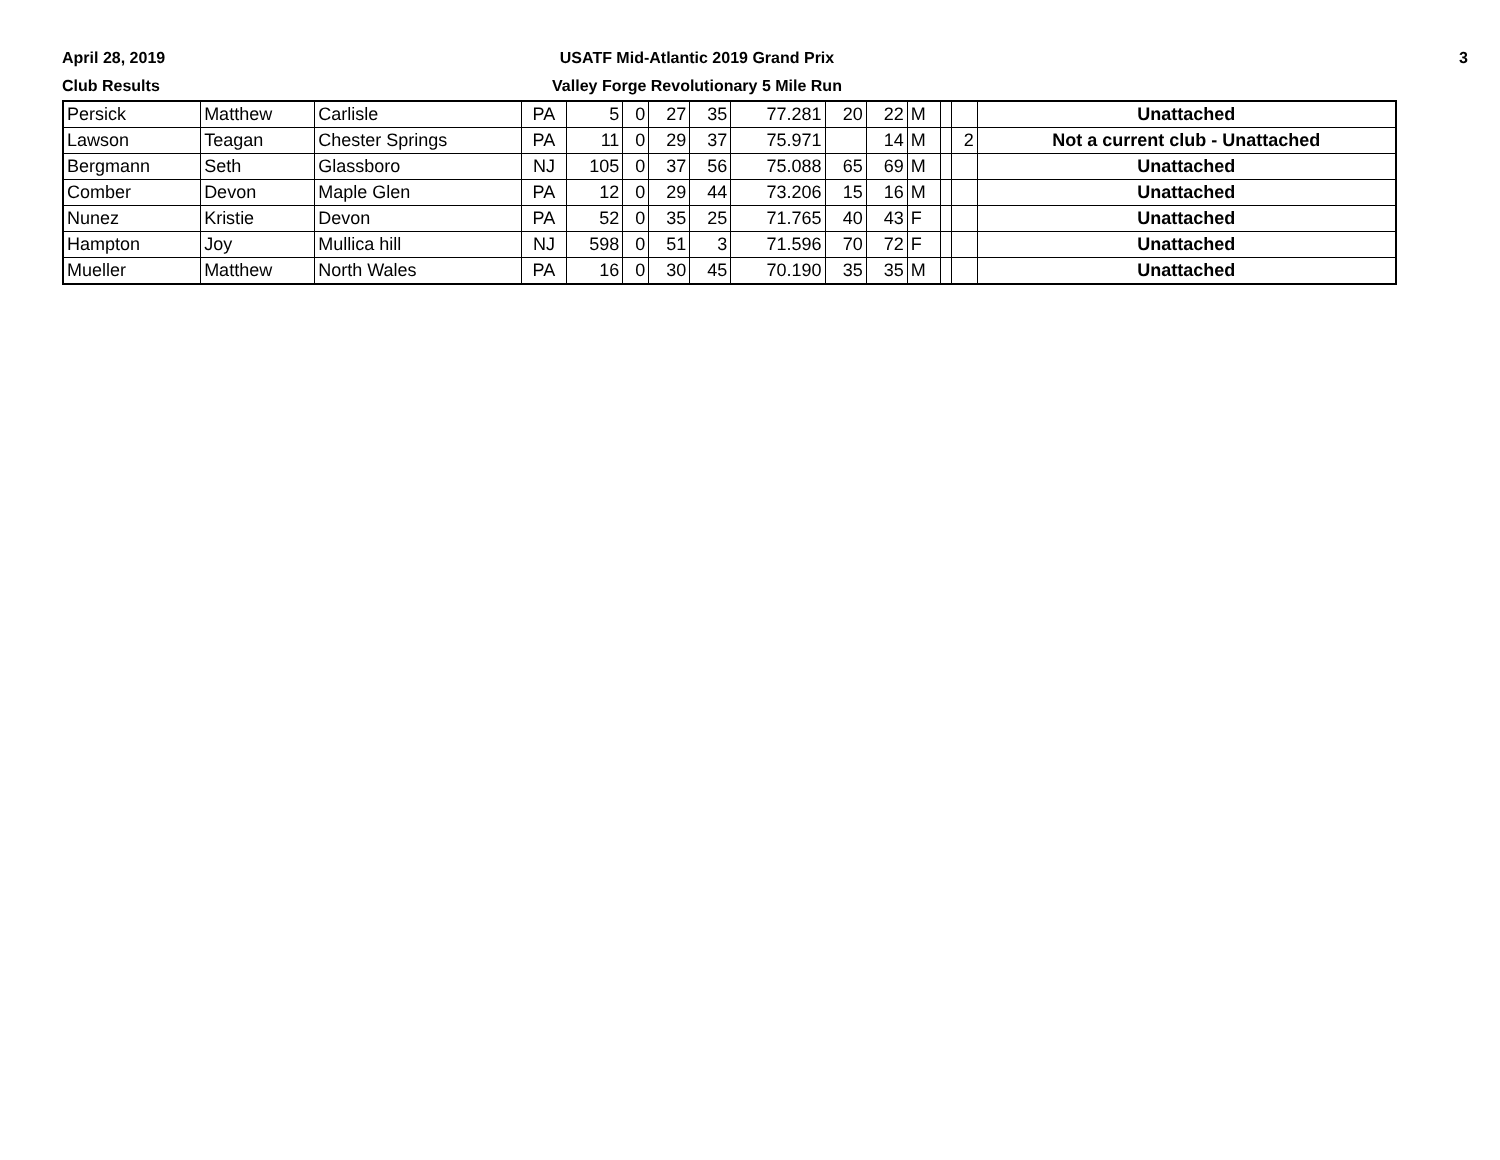April 28, 2019
Club Results
USATF Mid-Atlantic 2019 Grand Prix
Valley Forge Revolutionary 5 Mile Run
3
| Persick | Matthew | Carlisle | PA | 5 | 0 | 27 | 35 | 77.281 | 20 | 22 | M | | | Unattached |
| Lawson | Teagan | Chester Springs | PA | 11 | 0 | 29 | 37 | 75.971 | | 14 | M | | 2 | Not a current club - Unattached |
| Bergmann | Seth | Glassboro | NJ | 105 | 0 | 37 | 56 | 75.088 | 65 | 69 | M | | | Unattached |
| Comber | Devon | Maple Glen | PA | 12 | 0 | 29 | 44 | 73.206 | 15 | 16 | M | | | Unattached |
| Nunez | Kristie | Devon | PA | 52 | 0 | 35 | 25 | 71.765 | 40 | 43 | F | | | Unattached |
| Hampton | Joy | Mullica hill | NJ | 598 | 0 | 51 | 3 | 71.596 | 70 | 72 | F | | | Unattached |
| Mueller | Matthew | North Wales | PA | 16 | 0 | 30 | 45 | 70.190 | 35 | 35 | M | | | Unattached |